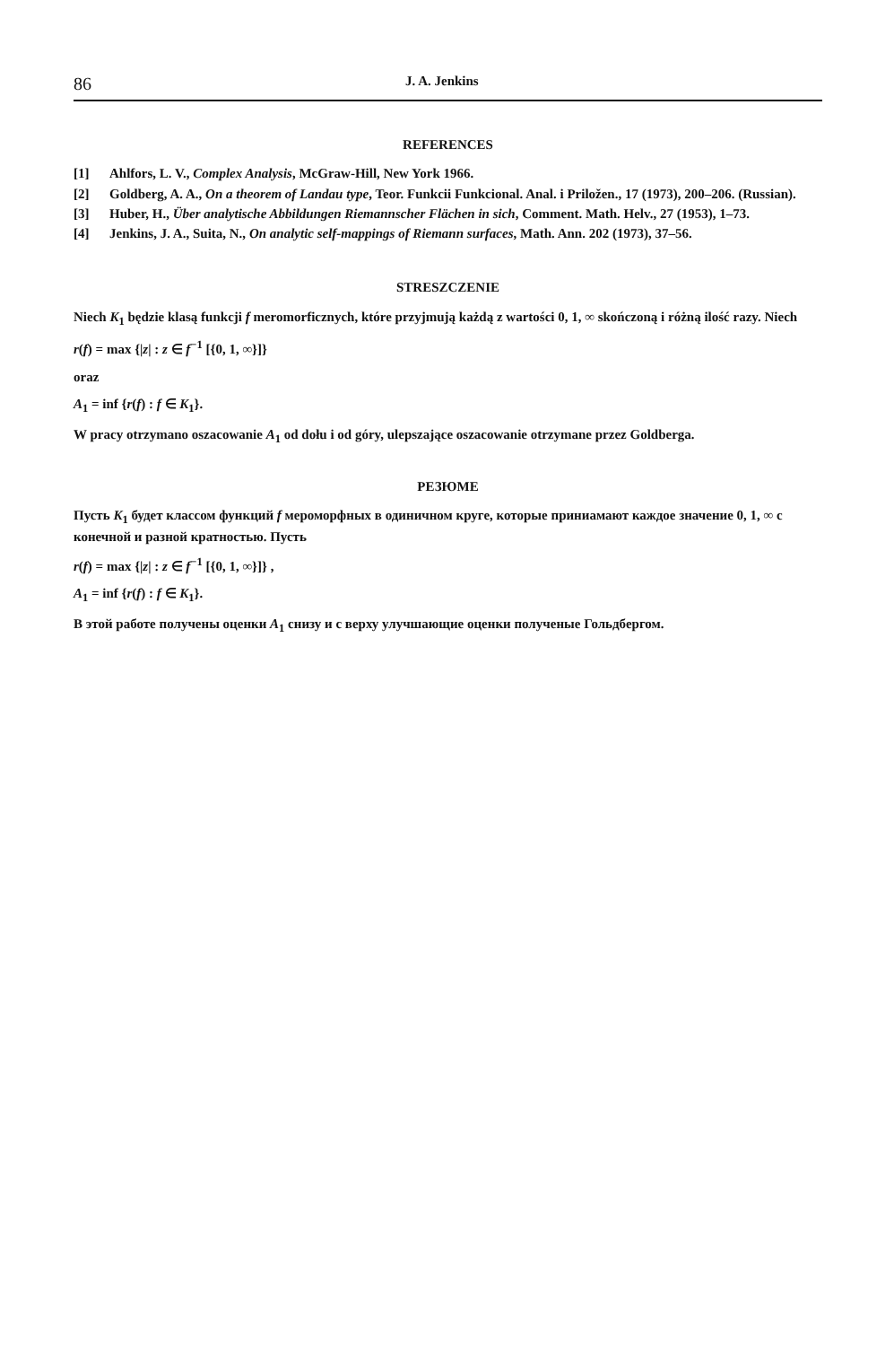86 J. A. Jenkins
REFERENCES
[1] Ahlfors, L. V., Complex Analysis, McGraw-Hill, New York 1966.
[2] Goldberg, A. A., On a theorem of Landau type, Teor. Funkcii Funkcional. Anal. i Priložen., 17 (1973), 200–206. (Russian).
[3] Huber, H., Über analytische Abbildungen Riemannscher Flächen in sich, Comment. Math. Helv., 27 (1953), 1–73.
[4] Jenkins, J. A., Suita, N., On analytic self-mappings of Riemann surfaces, Math. Ann. 202 (1973), 37–56.
STRESZCZENIE
Niech K<sub>1</sub> będzie klasą funkcji f meromorficznych, które przyjmują każdą z wartości 0, 1, ∞ skończoną i różną ilość razy. Niech
r(f) = max {|z| : z ∈ f<sup>−1</sup> [{0, 1, ∞}]}
oraz
A<sub>1</sub> = inf {r(f) : f ∈ K<sub>1</sub>}.
W pracy otrzymano oszacowanie A<sub>1</sub> od dołu i od góry, ulepszające oszacowanie otrzymane przez Goldberga.
РЕЗЮМЕ
Пусть K<sub>1</sub> будет классом функций f мероморфных в одиничном круге, которые приниамают каждое значение 0, 1, ∞ с конечной и разной кратностью. Пусть
r(f) = max {|z| : z ∈ f<sup>−1</sup> [{0, 1, ∞}]} ,
A<sub>1</sub> = inf {r(f) : f ∈ K<sub>1</sub>}.
В этой работе получены оценки A<sub>1</sub> снизу и с верху улучшающие оценки полученые Гольдбергом.